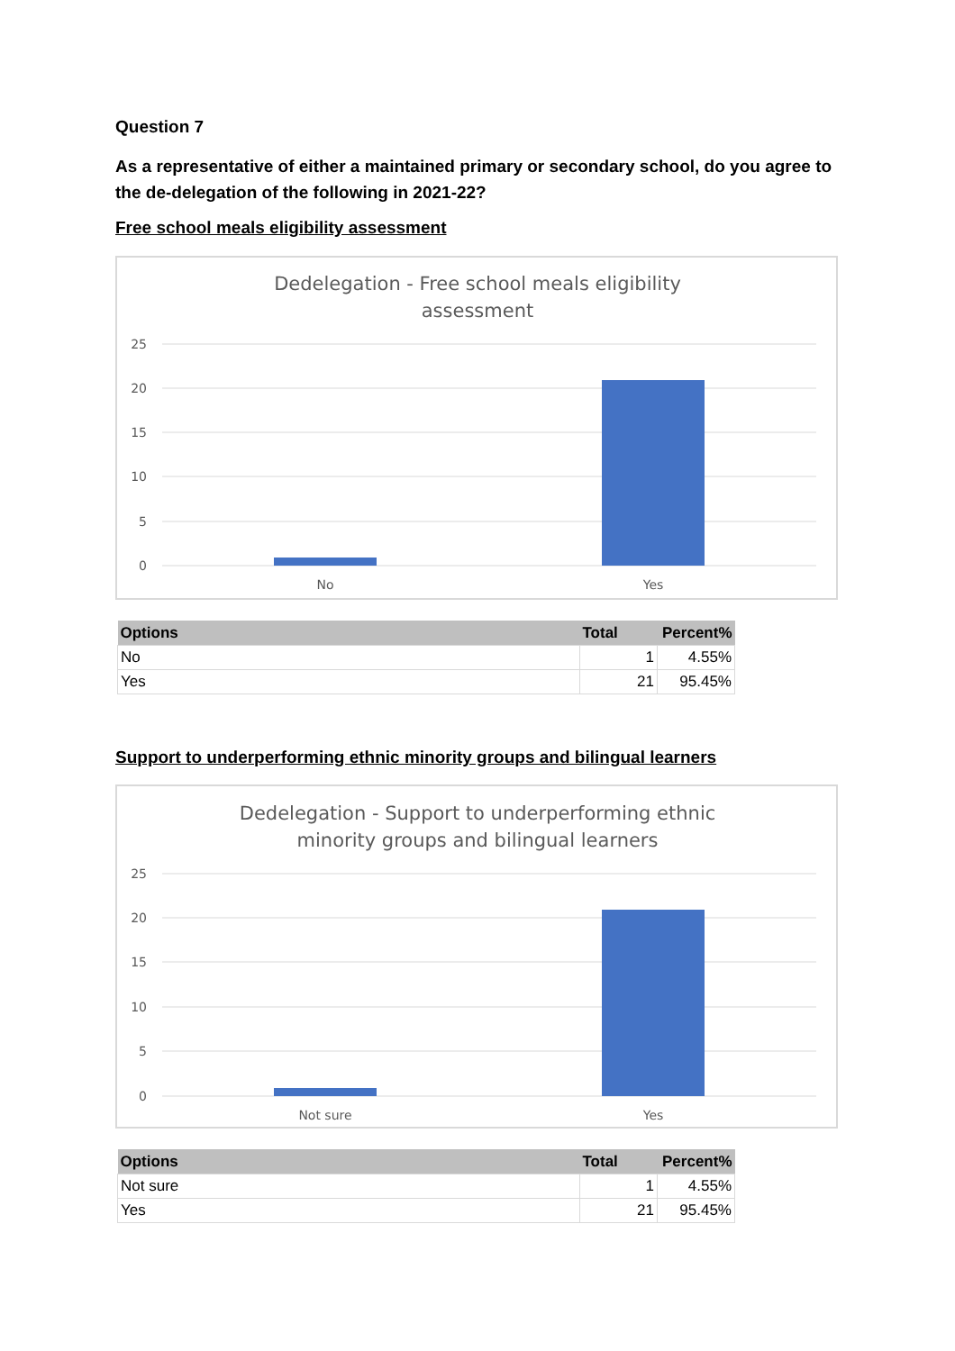Question 7
As a representative of either a maintained primary or secondary school, do you agree to the de-delegation of the following in 2021-22?
Free school meals eligibility assessment
Dedelegation - Free school meals eligibility
assessment
25
20
15
10
5
0
No
Yes
| Options | Total | Percent% |
| --- | --- | --- |
| No | 1 | 4.55% |
| Yes | 21 | 95.45% |
Support to underperforming ethnic minority groups and bilingual learners
Dedelegation - Support to underperforming ethnic
minority groups and bilingual learners
25
20
15
10
5
0
Not sure
Yes
| Options | Total | Percent% |
| --- | --- | --- |
| Not sure | 1 | 4.55% |
| Yes | 21 | 95.45% |